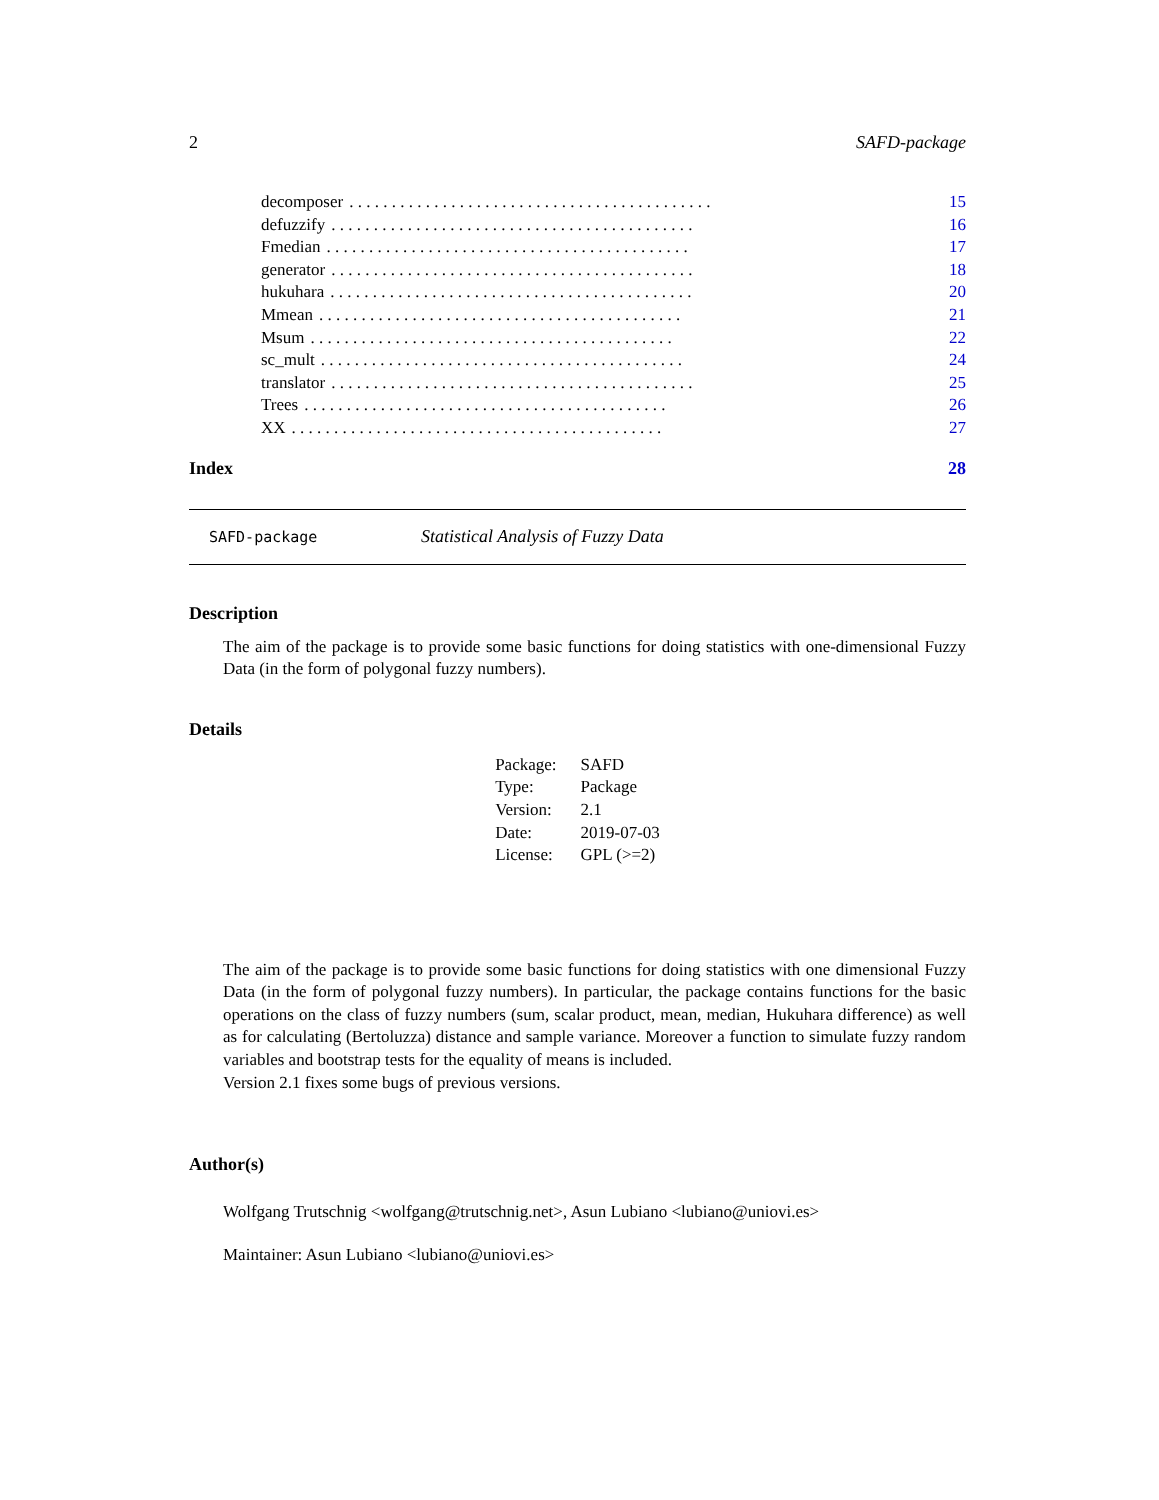2 SAFD-package
decomposer. . . . . . . . . . . . . . . . . . . . . . . . . . . . . . . . . . . . . . . . . . . 15
defuzzify. . . . . . . . . . . . . . . . . . . . . . . . . . . . . . . . . . . . . . . . . . . 16
Fmedian. . . . . . . . . . . . . . . . . . . . . . . . . . . . . . . . . . . . . . . . . . . 17
generator. . . . . . . . . . . . . . . . . . . . . . . . . . . . . . . . . . . . . . . . . . . 18
hukuhara. . . . . . . . . . . . . . . . . . . . . . . . . . . . . . . . . . . . . . . . . . . 20
Mmean. . . . . . . . . . . . . . . . . . . . . . . . . . . . . . . . . . . . . . . . . . . 21
Msum. . . . . . . . . . . . . . . . . . . . . . . . . . . . . . . . . . . . . . . . . . . 22
sc_mult. . . . . . . . . . . . . . . . . . . . . . . . . . . . . . . . . . . . . . . . . . . 24
translator. . . . . . . . . . . . . . . . . . . . . . . . . . . . . . . . . . . . . . . . . . . 25
Trees. . . . . . . . . . . . . . . . . . . . . . . . . . . . . . . . . . . . . . . . . . . 26
XX. . . . . . . . . . . . . . . . . . . . . . . . . . . . . . . . . . . . . . . . . . . . 27
Index 28
SAFD-package Statistical Analysis of Fuzzy Data
Description
The aim of the package is to provide some basic functions for doing statistics with one-dimensional Fuzzy Data (in the form of polygonal fuzzy numbers).
Details
| Package: | SAFD |
| Type: | Package |
| Version: | 2.1 |
| Date: | 2019-07-03 |
| License: | GPL (>=2) |
The aim of the package is to provide some basic functions for doing statistics with one dimensional Fuzzy Data (in the form of polygonal fuzzy numbers). In particular, the package contains functions for the basic operations on the class of fuzzy numbers (sum, scalar product, mean, median, Hukuhara difference) as well as for calculating (Bertoluzza) distance and sample variance. Moreover a function to simulate fuzzy random variables and bootstrap tests for the equality of means is included.
Version 2.1 fixes some bugs of previous versions.
Author(s)
Wolfgang Trutschnig <wolfgang@trutschnig.net>, Asun Lubiano <lubiano@uniovi.es>
Maintainer: Asun Lubiano <lubiano@uniovi.es>